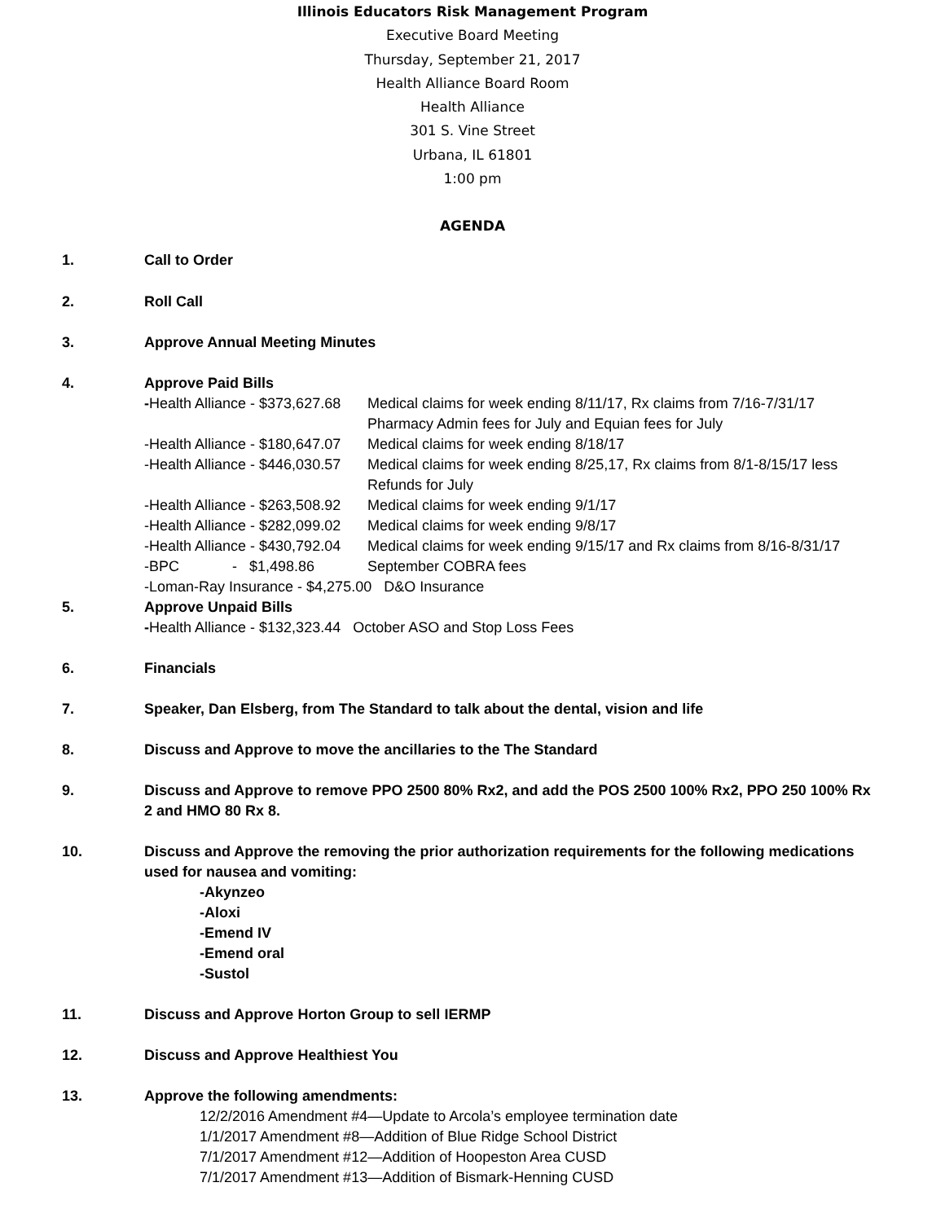Illinois Educators Risk Management Program
Executive Board Meeting
Thursday, September 21, 2017
Health Alliance Board Room
Health Alliance
301 S. Vine Street
Urbana, IL 61801
1:00 pm
AGENDA
1. Call to Order
2. Roll Call
3. Approve Annual Meeting Minutes
4. Approve Paid Bills
-Health Alliance - $373,627.68
Medical claims for week ending 8/11/17, Rx claims from 7/16-7/31/17
Pharmacy Admin fees for July and Equian fees for July
-Health Alliance - $180,647.07
Medical claims for week ending 8/18/17
-Health Alliance - $446,030.57
Medical claims for week ending 8/25,17, Rx claims from 8/1-8/15/17 less Refunds for July
-Health Alliance - $263,508.92
Medical claims for week ending 9/1/17
-Health Alliance - $282,099.02
Medical claims for week ending 9/8/17
-Health Alliance - $430,792.04
Medical claims for week ending 9/15/17 and Rx claims from 8/16-8/31/17
-BPC - $1,498.86
September COBRA fees
-Loman-Ray Insurance - $4,275.00 D&O Insurance
5. Approve Unpaid Bills
-Health Alliance - $132,323.44 October ASO and Stop Loss Fees
6. Financials
7. Speaker, Dan Elsberg, from The Standard to talk about the dental, vision and life
8. Discuss and Approve to move the ancillaries to the The Standard
9. Discuss and Approve to remove PPO 2500 80% Rx2, and add the POS 2500 100% Rx2, PPO 250 100% Rx 2 and HMO 80 Rx 8.
10. Discuss and Approve the removing the prior authorization requirements for the following medications used for nausea and vomiting:
-Akynzeo
-Aloxi
-Emend IV
-Emend oral
-Sustol
11. Discuss and Approve Horton Group to sell IERMP
12. Discuss and Approve Healthiest You
13. Approve the following amendments:
12/2/2016 Amendment #4—Update to Arcola’s employee termination date
1/1/2017 Amendment #8—Addition of Blue Ridge School District
7/1/2017 Amendment #12—Addition of Hoopeston Area CUSD
7/1/2017 Amendment #13—Addition of Bismark-Henning CUSD